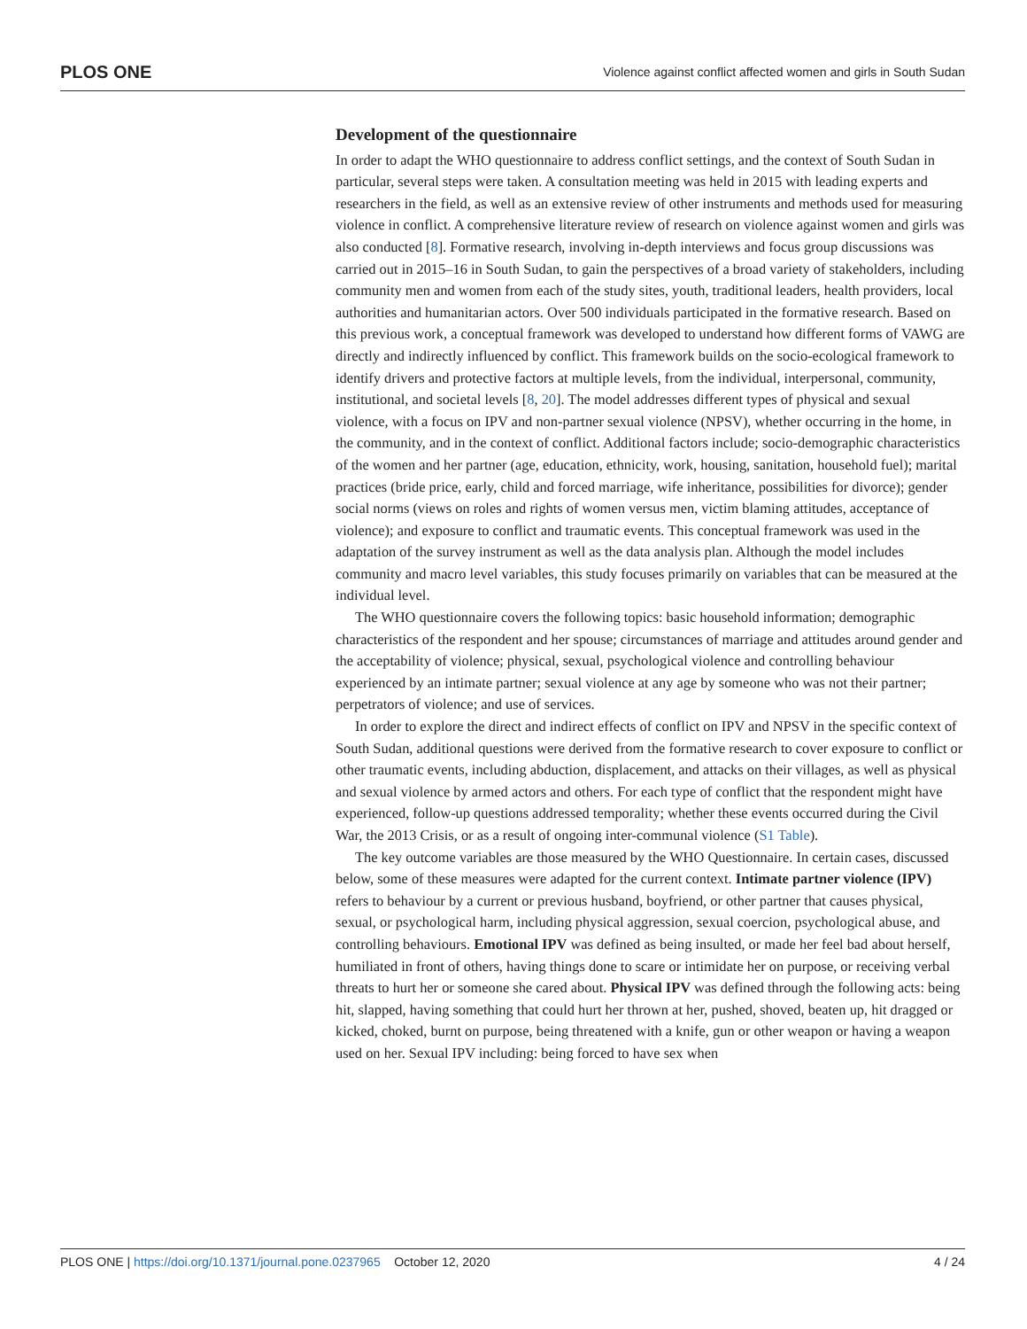PLOS ONE Violence against conflict affected women and girls in South Sudan
Development of the questionnaire
In order to adapt the WHO questionnaire to address conflict settings, and the context of South Sudan in particular, several steps were taken. A consultation meeting was held in 2015 with leading experts and researchers in the field, as well as an extensive review of other instruments and methods used for measuring violence in conflict. A comprehensive literature review of research on violence against women and girls was also conducted [8]. Formative research, involving in-depth interviews and focus group discussions was carried out in 2015–16 in South Sudan, to gain the perspectives of a broad variety of stakeholders, including community men and women from each of the study sites, youth, traditional leaders, health providers, local authorities and humanitarian actors. Over 500 individuals participated in the formative research. Based on this previous work, a conceptual framework was developed to understand how different forms of VAWG are directly and indirectly influenced by conflict. This framework builds on the socio-ecological framework to identify drivers and protective factors at multiple levels, from the individual, interpersonal, community, institutional, and societal levels [8, 20]. The model addresses different types of physical and sexual violence, with a focus on IPV and non-partner sexual violence (NPSV), whether occurring in the home, in the community, and in the context of conflict. Additional factors include; socio-demographic characteristics of the women and her partner (age, education, ethnicity, work, housing, sanitation, household fuel); marital practices (bride price, early, child and forced marriage, wife inheritance, possibilities for divorce); gender social norms (views on roles and rights of women versus men, victim blaming attitudes, acceptance of violence); and exposure to conflict and traumatic events. This conceptual framework was used in the adaptation of the survey instrument as well as the data analysis plan. Although the model includes community and macro level variables, this study focuses primarily on variables that can be measured at the individual level.
The WHO questionnaire covers the following topics: basic household information; demographic characteristics of the respondent and her spouse; circumstances of marriage and attitudes around gender and the acceptability of violence; physical, sexual, psychological violence and controlling behaviour experienced by an intimate partner; sexual violence at any age by someone who was not their partner; perpetrators of violence; and use of services.
In order to explore the direct and indirect effects of conflict on IPV and NPSV in the specific context of South Sudan, additional questions were derived from the formative research to cover exposure to conflict or other traumatic events, including abduction, displacement, and attacks on their villages, as well as physical and sexual violence by armed actors and others. For each type of conflict that the respondent might have experienced, follow-up questions addressed temporality; whether these events occurred during the Civil War, the 2013 Crisis, or as a result of ongoing inter-communal violence (S1 Table).
The key outcome variables are those measured by the WHO Questionnaire. In certain cases, discussed below, some of these measures were adapted for the current context. Intimate partner violence (IPV) refers to behaviour by a current or previous husband, boyfriend, or other partner that causes physical, sexual, or psychological harm, including physical aggression, sexual coercion, psychological abuse, and controlling behaviours. Emotional IPV was defined as being insulted, or made her feel bad about herself, humiliated in front of others, having things done to scare or intimidate her on purpose, or receiving verbal threats to hurt her or someone she cared about. Physical IPV was defined through the following acts: being hit, slapped, having something that could hurt her thrown at her, pushed, shoved, beaten up, hit dragged or kicked, choked, burnt on purpose, being threatened with a knife, gun or other weapon or having a weapon used on her. Sexual IPV including: being forced to have sex when
PLOS ONE | https://doi.org/10.1371/journal.pone.0237965 October 12, 2020 4 / 24